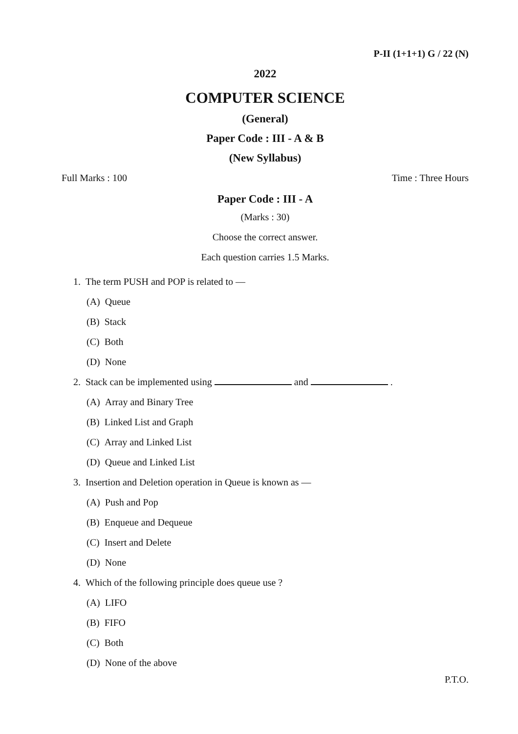P-II (1+1+1) G / 22 (N)
2022
COMPUTER SCIENCE
(General)
Paper Code : III - A & B
(New Syllabus)
Full Marks : 100 Time : Three Hours
Paper Code : III - A
(Marks : 30)
Choose the correct answer.
Each question carries 1.5 Marks.
1. The term PUSH and POP is related to —
(A) Queue
(B) Stack
(C) Both
(D) None
2. Stack can be implemented using and .
(A) Array and Binary Tree
(B) Linked List and Graph
(C) Array and Linked List
(D) Queue and Linked List
3. Insertion and Deletion operation in Queue is known as —
(A) Push and Pop
(B) Enqueue and Dequeue
(C) Insert and Delete
(D) None
4. Which of the following principle does queue use ?
(A) LIFO
(B) FIFO
(C) Both
(D) None of the above
P.T.O.